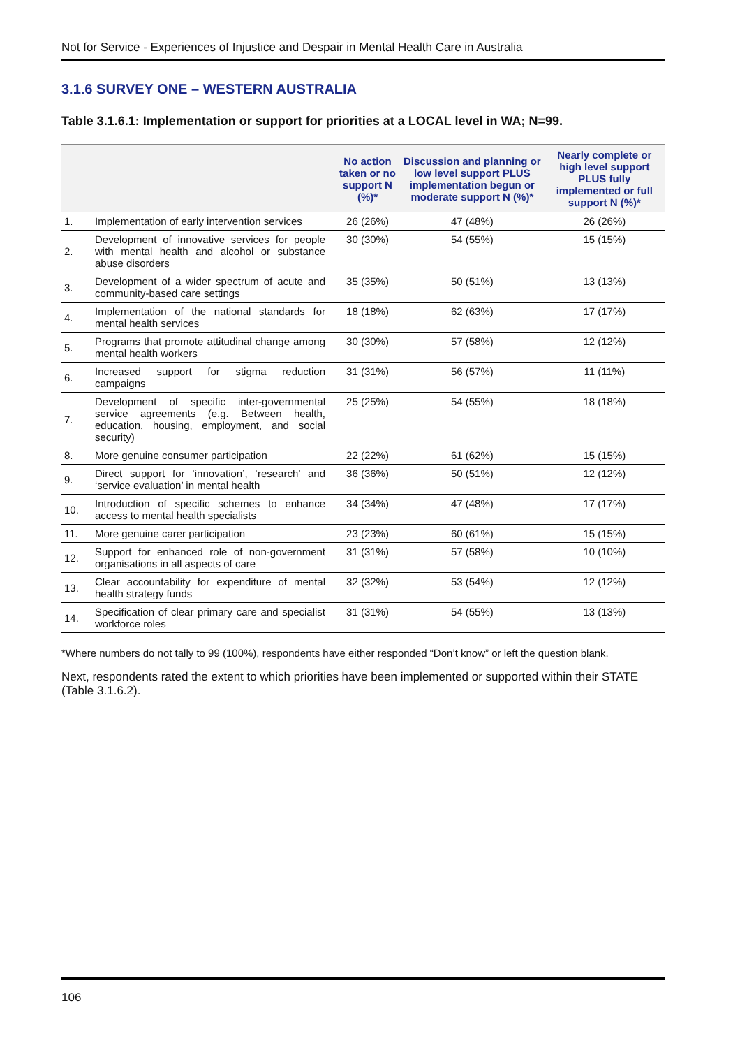Not for Service - Experiences of Injustice and Despair in Mental Health Care in Australia
3.1.6 SURVEY ONE – WESTERN AUSTRALIA
Table 3.1.6.1: Implementation or support for priorities at a LOCAL level in WA; N=99.
| | | No action taken or no support N (%)* | Discussion and planning or low level support PLUS implementation begun or moderate support N (%)* | Nearly complete or high level support PLUS fully implemented or full support N (%)* |
| --- | --- | --- | --- | --- |
| 1. | Implementation of early intervention services | 26 (26%) | 47 (48%) | 26 (26%) |
| 2. | Development of innovative services for people with mental health and alcohol or substance abuse disorders | 30 (30%) | 54 (55%) | 15 (15%) |
| 3. | Development of a wider spectrum of acute and community-based care settings | 35 (35%) | 50 (51%) | 13 (13%) |
| 4. | Implementation of the national standards for mental health services | 18 (18%) | 62 (63%) | 17 (17%) |
| 5. | Programs that promote attitudinal change among mental health workers | 30 (30%) | 57 (58%) | 12 (12%) |
| 6. | Increased support for stigma reduction campaigns | 31 (31%) | 56 (57%) | 11 (11%) |
| 7. | Development of specific inter-governmental service agreements (e.g. Between health, education, housing, employment, and social security) | 25 (25%) | 54 (55%) | 18 (18%) |
| 8. | More genuine consumer participation | 22 (22%) | 61 (62%) | 15 (15%) |
| 9. | Direct support for ‘innovation’, ‘research’ and ‘service evaluation’ in mental health | 36 (36%) | 50 (51%) | 12 (12%) |
| 10. | Introduction of specific schemes to enhance access to mental health specialists | 34 (34%) | 47 (48%) | 17 (17%) |
| 11. | More genuine carer participation | 23 (23%) | 60 (61%) | 15 (15%) |
| 12. | Support for enhanced role of non-government organisations in all aspects of care | 31 (31%) | 57 (58%) | 10 (10%) |
| 13. | Clear accountability for expenditure of mental health strategy funds | 32 (32%) | 53 (54%) | 12 (12%) |
| 14. | Specification of clear primary care and specialist workforce roles | 31 (31%) | 54 (55%) | 13 (13%) |
*Where numbers do not tally to 99 (100%), respondents have either responded “Don’t know” or left the question blank.
Next, respondents rated the extent to which priorities have been implemented or supported within their STATE (Table 3.1.6.2).
106